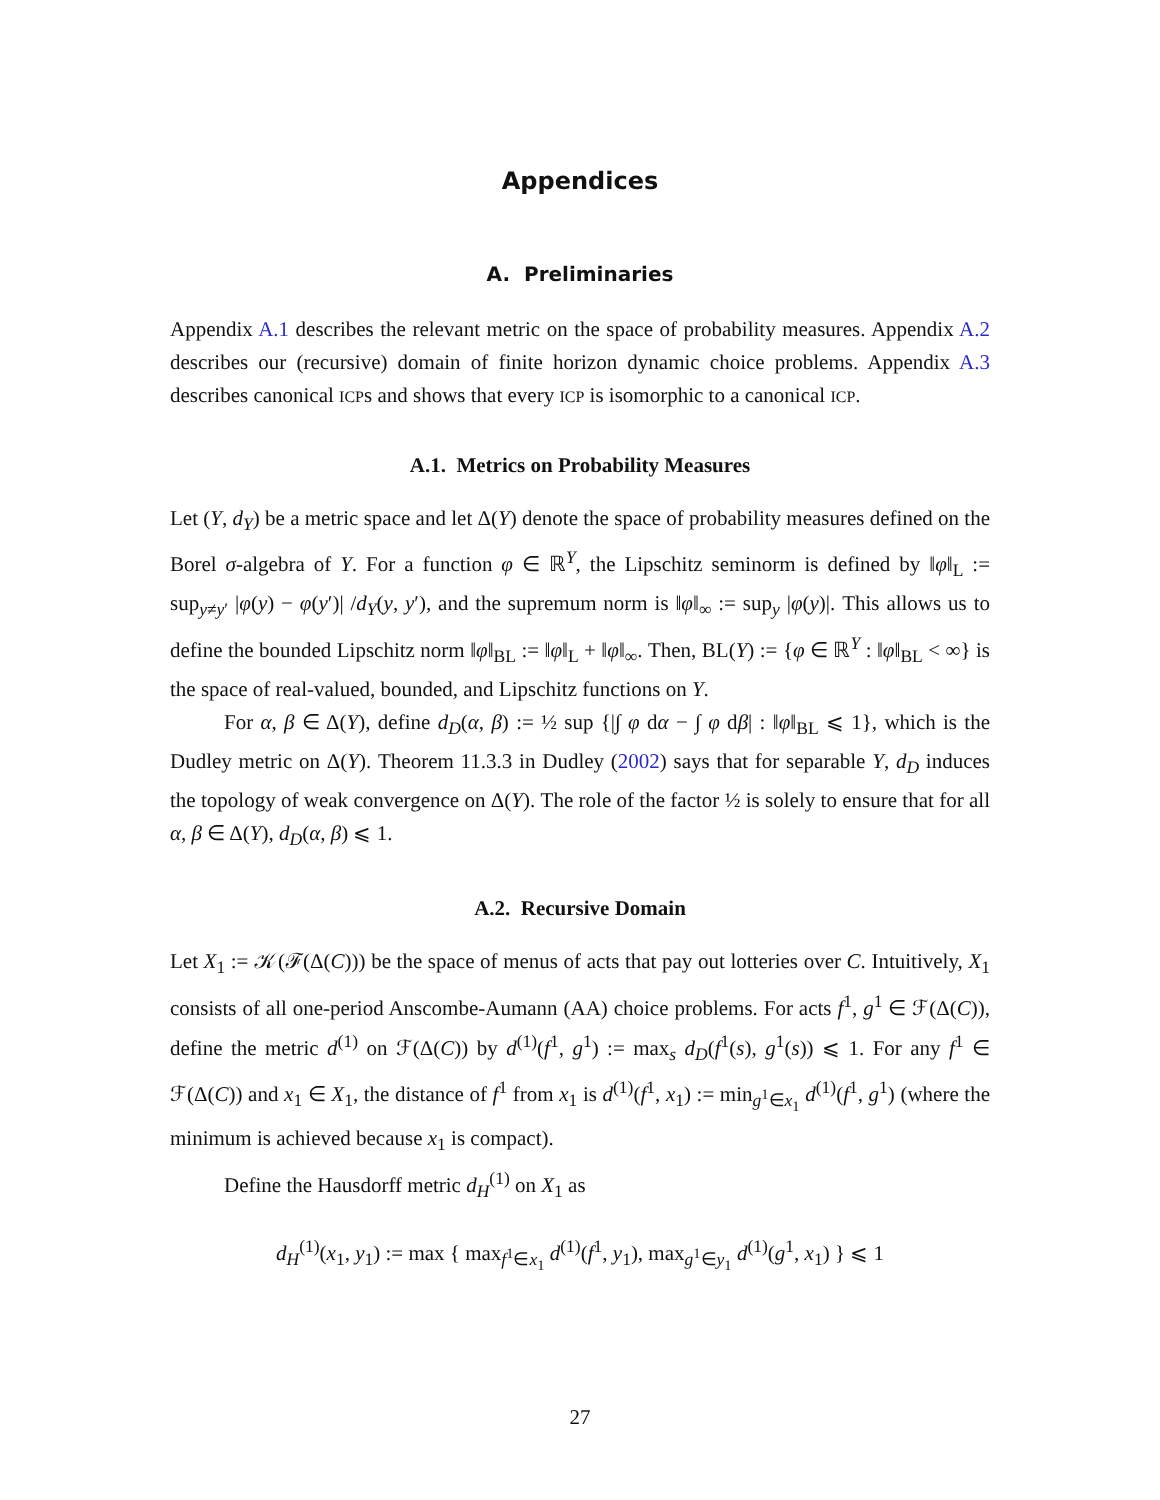Appendices
A. Preliminaries
Appendix A.1 describes the relevant metric on the space of probability measures. Appendix A.2 describes our (recursive) domain of finite horizon dynamic choice problems. Appendix A.3 describes canonical ICPs and shows that every ICP is isomorphic to a canonical ICP.
A.1. Metrics on Probability Measures
Let (Y, d<sub>Y</sub>) be a metric space and let Δ(Y) denote the space of probability measures defined on the Borel σ-algebra of Y. For a function φ ∈ ℝ<sup>Y</sup>, the Lipschitz seminorm is defined by ‖φ‖<sub>L</sub> := sup<sub>y≠y′</sub> |φ(y) − φ(y′)| /d<sub>Y</sub>(y, y′), and the supremum norm is ‖φ‖<sub>∞</sub> := sup<sub>y</sub> |φ(y)|. This allows us to define the bounded Lipschitz norm ‖φ‖<sub>BL</sub> := ‖φ‖<sub>L</sub> + ‖φ‖<sub>∞</sub>. Then, BL(Y) := {φ ∈ ℝ<sup>Y</sup> : ‖φ‖<sub>BL</sub> < ∞} is the space of real-valued, bounded, and Lipschitz functions on Y.
For α, β ∈ Δ(Y), define d<sub>D</sub>(α, β) := ½ sup {|∫ φ dα − ∫ φ dβ| : ‖φ‖<sub>BL</sub> ⩽ 1}, which is the Dudley metric on Δ(Y). Theorem 11.3.3 in Dudley (2002) says that for separable Y, d<sub>D</sub> induces the topology of weak convergence on Δ(Y). The role of the factor ½ is solely to ensure that for all α, β ∈ Δ(Y), d<sub>D</sub>(α, β) ⩽ 1.
A.2. Recursive Domain
Let X<sub>1</sub> := 𝒦(ℱ(Δ(C))) be the space of menus of acts that pay out lotteries over C. Intuitively, X<sub>1</sub> consists of all one-period Anscombe-Aumann (AA) choice problems. For acts f<sup>1</sup>, g<sup>1</sup> ∈ ℱ(Δ(C)), define the metric d<sup>(1)</sup> on ℱ(Δ(C)) by d<sup>(1)</sup>(f<sup>1</sup>, g<sup>1</sup>) := max<sub>s</sub> d<sub>D</sub>(f<sup>1</sup>(s), g<sup>1</sup>(s)) ⩽ 1. For any f<sup>1</sup> ∈ ℱ(Δ(C)) and x<sub>1</sub> ∈ X<sub>1</sub>, the distance of f<sup>1</sup> from x<sub>1</sub> is d<sup>(1)</sup>(f<sup>1</sup>, x<sub>1</sub>) := min<sub>g<sup>1</sup>∈x<sub>1</sub></sub> d<sup>(1)</sup>(f<sup>1</sup>, g<sup>1</sup>) (where the minimum is achieved because x<sub>1</sub> is compact).
Define the Hausdorff metric d<sub>H</sub><sup>(1)</sup> on X<sub>1</sub> as
d<sub>H</sub><sup>(1)</sup>(x<sub>1</sub>, y<sub>1</sub>) := max { max<sub>f<sup>1</sup>∈x<sub>1</sub></sub> d<sup>(1)</sup>(f<sup>1</sup>, y<sub>1</sub>), max<sub>g<sup>1</sup>∈y<sub>1</sub></sub> d<sup>(1)</sup>(g<sup>1</sup>, x<sub>1</sub>) } ⩽ 1
27